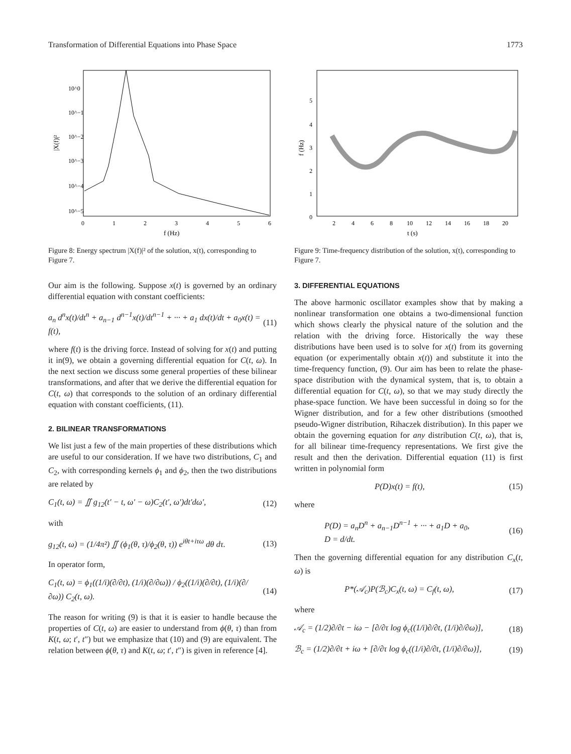Transformation of Differential Equations into Phase Space 1773
10^0
10^−1
10^−2
10^−3
10^−4
10^−5
0
1
2
3
4
5
6
f (Hz)
|X(f)|²
Figure 8: Energy spectrum |X(f)|² of the solution, x(t), corresponding to Figure 7.
Our aim is the following. Suppose x(t) is governed by an ordinary differential equation with constant coefficients:
a<sub>n</sub> d<sup>n</sup>x(t)/dt<sup>n</sup> + a<sub>n−1</sub> d<sup>n−1</sup>x(t)/dt<sup>n−1</sup> + ··· + a<sub>1</sub> dx(t)/dt + a<sub>0</sub>x(t) = f(t), (11)
where f(t) is the driving force. Instead of solving for x(t) and putting it in(9), we obtain a governing differential equation for C(t, ω). In the next section we discuss some general properties of these bilinear transformations, and after that we derive the differential equation for C(t, ω) that corresponds to the solution of an ordinary differential equation with constant coefficients, (11).
2. BILINEAR TRANSFORMATIONS
We list just a few of the main properties of these distributions which are useful to our consideration. If we have two distributions, C<sub>1</sub> and C<sub>2</sub>, with corresponding kernels ϕ<sub>1</sub> and ϕ<sub>2</sub>, then the two distributions are related by
C<sub>1</sub>(t, ω) = ∬ g<sub>12</sub>(t′ − t, ω′ − ω)C<sub>2</sub>(t′, ω′)dt′dω′, (12)
with
g<sub>12</sub>(t, ω) = (1/4π²) ∬ (ϕ<sub>1</sub>(θ, τ)/ϕ<sub>2</sub>(θ, τ)) e<sup>iθt+iτω</sup> dθ dτ. (13)
In operator form,
C<sub>1</sub>(t, ω) = ϕ<sub>1</sub>((1/i)(∂/∂t), (1/i)(∂/∂ω)) / ϕ<sub>2</sub>((1/i)(∂/∂t), (1/i)(∂/∂ω)) C<sub>2</sub>(t, ω). (14)
The reason for writing (9) is that it is easier to handle because the properties of C(t, ω) are easier to understand from ϕ(θ, τ) than from K(t, ω; t′, t″) but we emphasize that (10) and (9) are equivalent. The relation between ϕ(θ, τ) and K(t, ω; t′, t″) is given in reference [4].
5
4
3
2
1
0
2
4
6
8
10
12
14
16
18
20
t (s)
f (Hz)
Figure 9: Time-frequency distribution of the solution, x(t), corresponding to Figure 7.
3. DIFFERENTIAL EQUATIONS
The above harmonic oscillator examples show that by making a nonlinear transformation one obtains a two-dimensional function which shows clearly the physical nature of the solution and the relation with the driving force. Historically the way these distributions have been used is to solve for x(t) from its governing equation (or experimentally obtain x(t)) and substitute it into the time-frequency function, (9). Our aim has been to relate the phase-space distribution with the dynamical system, that is, to obtain a differential equation for C(t, ω), so that we may study directly the phase-space function. We have been successful in doing so for the Wigner distribution, and for a few other distributions (smoothed pseudo-Wigner distribution, Rihaczek distribution). In this paper we obtain the governing equation for any distribution C(t, ω), that is, for all bilinear time-frequency representations. We first give the result and then the derivation. Differential equation (11) is first written in polynomial form
P(D)x(t) = f(t), (15)
where
P(D) = a<sub>n</sub>D<sup>n</sup> + a<sub>n−1</sub>D<sup>n−1</sup> + ··· + a<sub>1</sub>D + a<sub>0</sub>,
D = d/dt. (16)
Then the governing differential equation for any distribution C<sub>x</sub>(t, ω) is
P*(𝒜<sub>c</sub>)P(ℬ<sub>c</sub>)C<sub>x</sub>(t, ω) = C<sub>f</sub>(t, ω), (17)
where
𝒜<sub>c</sub> = (1/2)∂/∂t − iω − [∂/∂τ log ϕ<sub>c</sub>((1/i)∂/∂t, (1/i)∂/∂ω)], (18)
ℬ<sub>c</sub> = (1/2)∂/∂t + iω + [∂/∂τ log ϕ<sub>c</sub>((1/i)∂/∂t, (1/i)∂/∂ω)], (19)